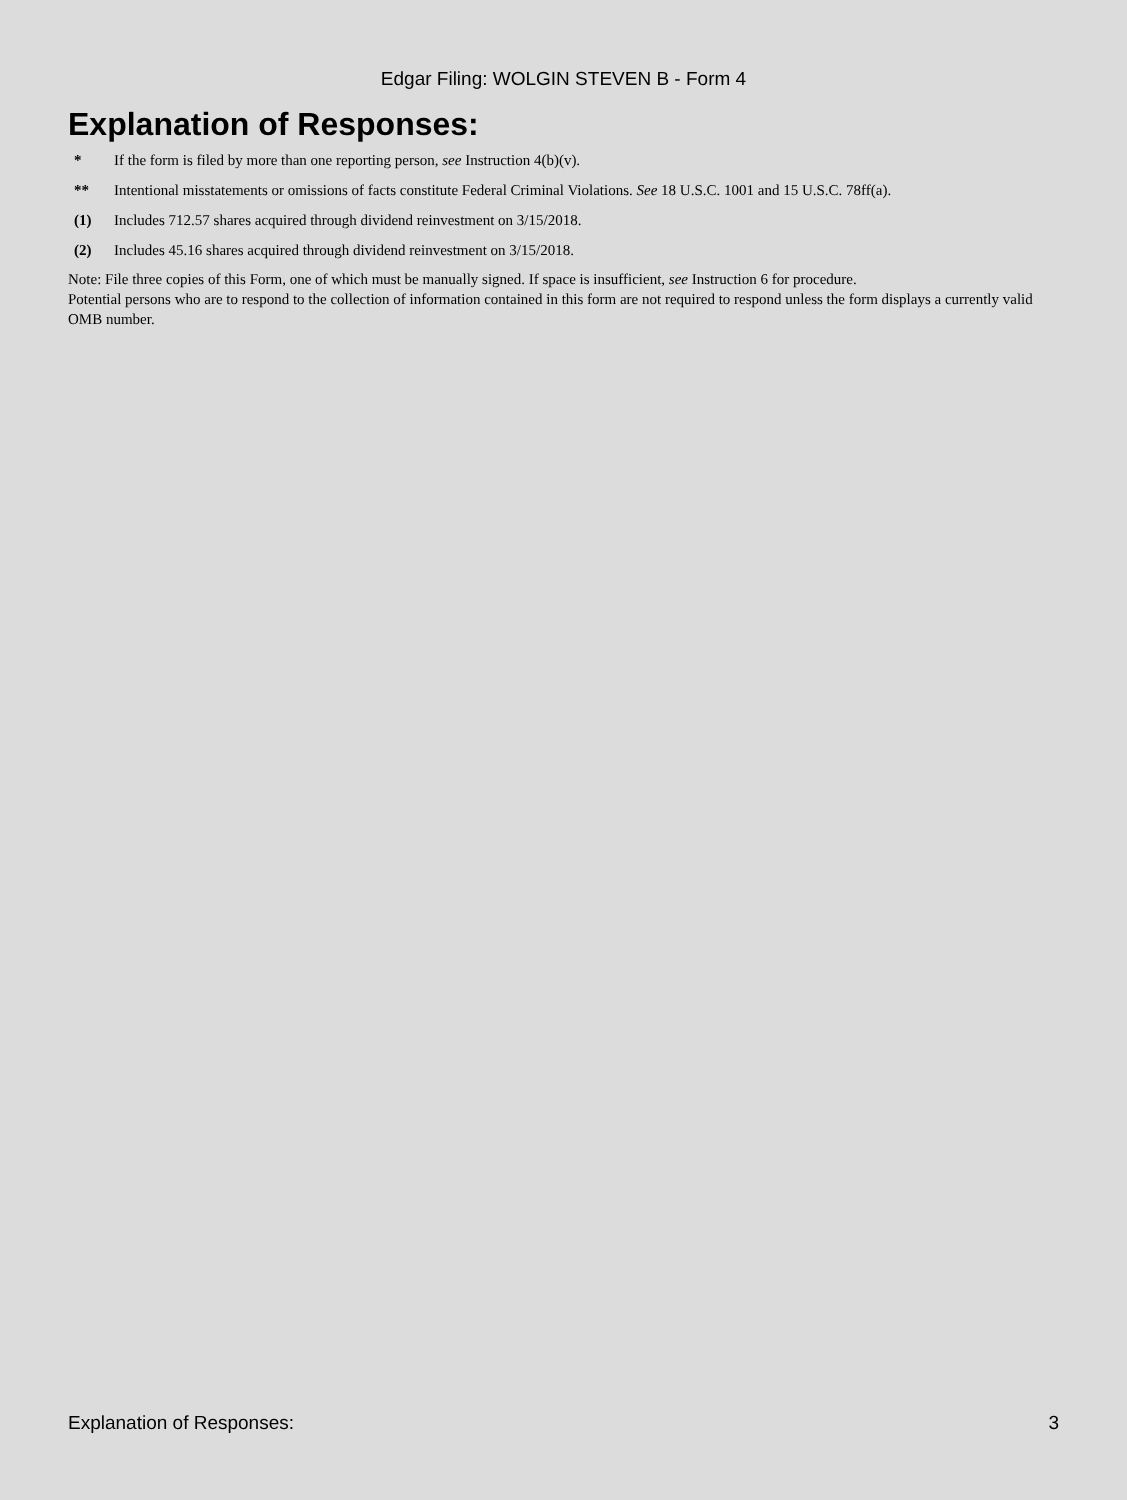Edgar Filing: WOLGIN STEVEN B - Form 4
Explanation of Responses:
| * | If the form is filed by more than one reporting person, see Instruction 4(b)(v). |
| ** | Intentional misstatements or omissions of facts constitute Federal Criminal Violations. See 18 U.S.C. 1001 and 15 U.S.C. 78ff(a). |
| (1) | Includes 712.57 shares acquired through dividend reinvestment on 3/15/2018. |
| (2) | Includes 45.16 shares acquired through dividend reinvestment on 3/15/2018. |
Note: File three copies of this Form, one of which must be manually signed. If space is insufficient, see Instruction 6 for procedure.
Potential persons who are to respond to the collection of information contained in this form are not required to respond unless the form displays a currently valid OMB number.
Explanation of Responses: 3